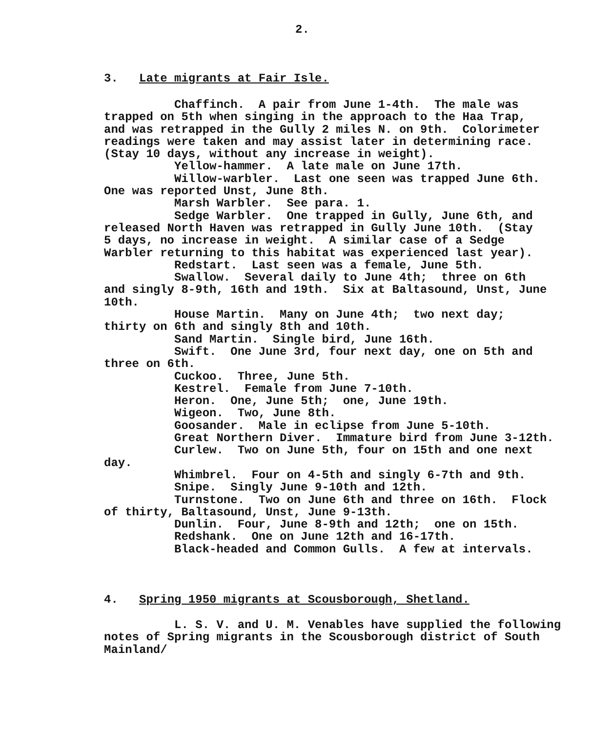2.
3. Late migrants at Fair Isle.
Chaffinch. A pair from June 1-4th. The male was trapped on 5th when singing in the approach to the Haa Trap, and was retrapped in the Gully 2 miles N. on 9th. Colorimeter readings were taken and may assist later in determining race. (Stay 10 days, without any increase in weight). Yellow-hammer. A late male on June 17th. Willow-warbler. Last one seen was trapped June 6th. One was reported Unst, June 8th. Marsh Warbler. See para. 1. Sedge Warbler. One trapped in Gully, June 6th, and released North Haven was retrapped in Gully June 10th. (Stay 5 days, no increase in weight. A similar case of a Sedge Warbler returning to this habitat was experienced last year). Redstart. Last seen was a female, June 5th. Swallow. Several daily to June 4th; three on 6th and singly 8-9th, 16th and 19th. Six at Baltasound, Unst, June 10th. House Martin. Many on June 4th; two next day; thirty on 6th and singly 8th and 10th. Sand Martin. Single bird, June 16th. Swift. One June 3rd, four next day, one on 5th and three on 6th. Cuckoo. Three, June 5th. Kestrel. Female from June 7-10th. Heron. One, June 5th; one, June 19th. Wigeon. Two, June 8th. Goosander. Male in eclipse from June 5-10th. Great Northern Diver. Immature bird from June 3-12th. Curlew. Two on June 5th, four on 15th and one next day. Whimbrel. Four on 4-5th and singly 6-7th and 9th. Snipe. Singly June 9-10th and 12th. Turnstone. Two on June 6th and three on 16th. Flock of thirty, Baltasound, Unst, June 9-13th. Dunlin. Four, June 8-9th and 12th; one on 15th. Redshank. One on June 12th and 16-17th. Black-headed and Common Gulls. A few at intervals.
4. Spring 1950 migrants at Scousborough, Shetland.
L. S. V. and U. M. Venables have supplied the following notes of Spring migrants in the Scousborough district of South Mainland/